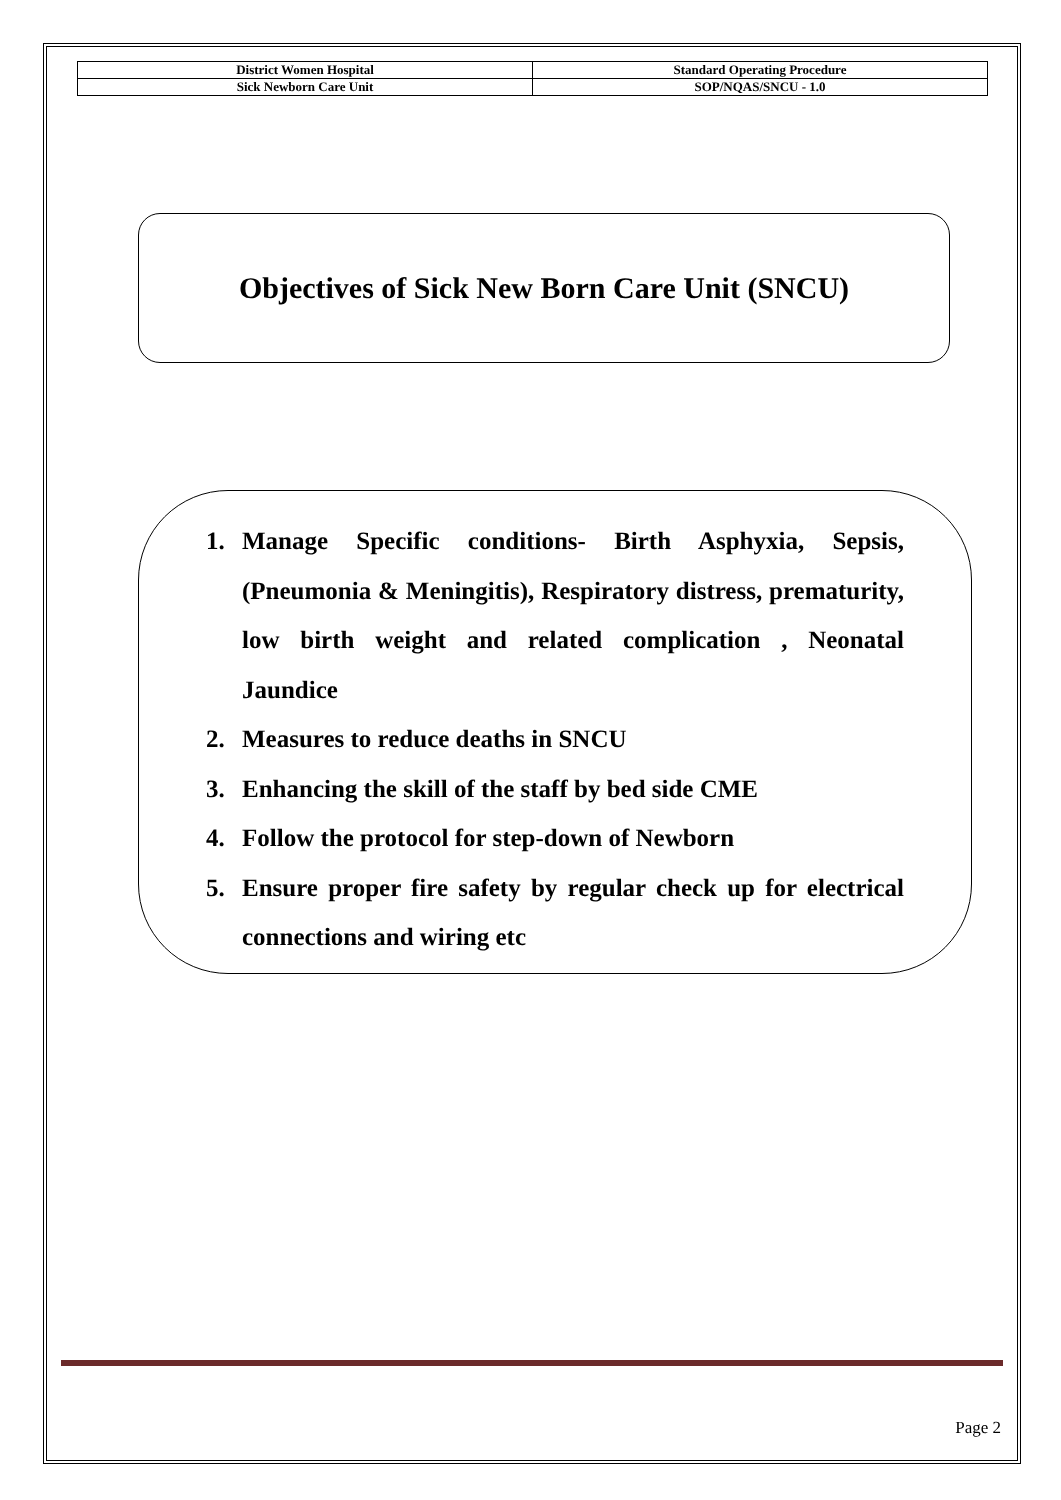| District Women Hospital | Standard Operating Procedure |
| Sick Newborn Care Unit | SOP/NQAS/SNCU - 1.0 |
Objectives of Sick New Born Care Unit (SNCU)
1. Manage Specific conditions- Birth Asphyxia, Sepsis, (Pneumonia & Meningitis), Respiratory distress, prematurity, low birth weight and related complication , Neonatal Jaundice
2. Measures to reduce deaths in SNCU
3. Enhancing the skill of the staff by bed side CME
4. Follow the protocol for step-down of Newborn
5. Ensure proper fire safety by regular check up for electrical connections and wiring etc
Page 2